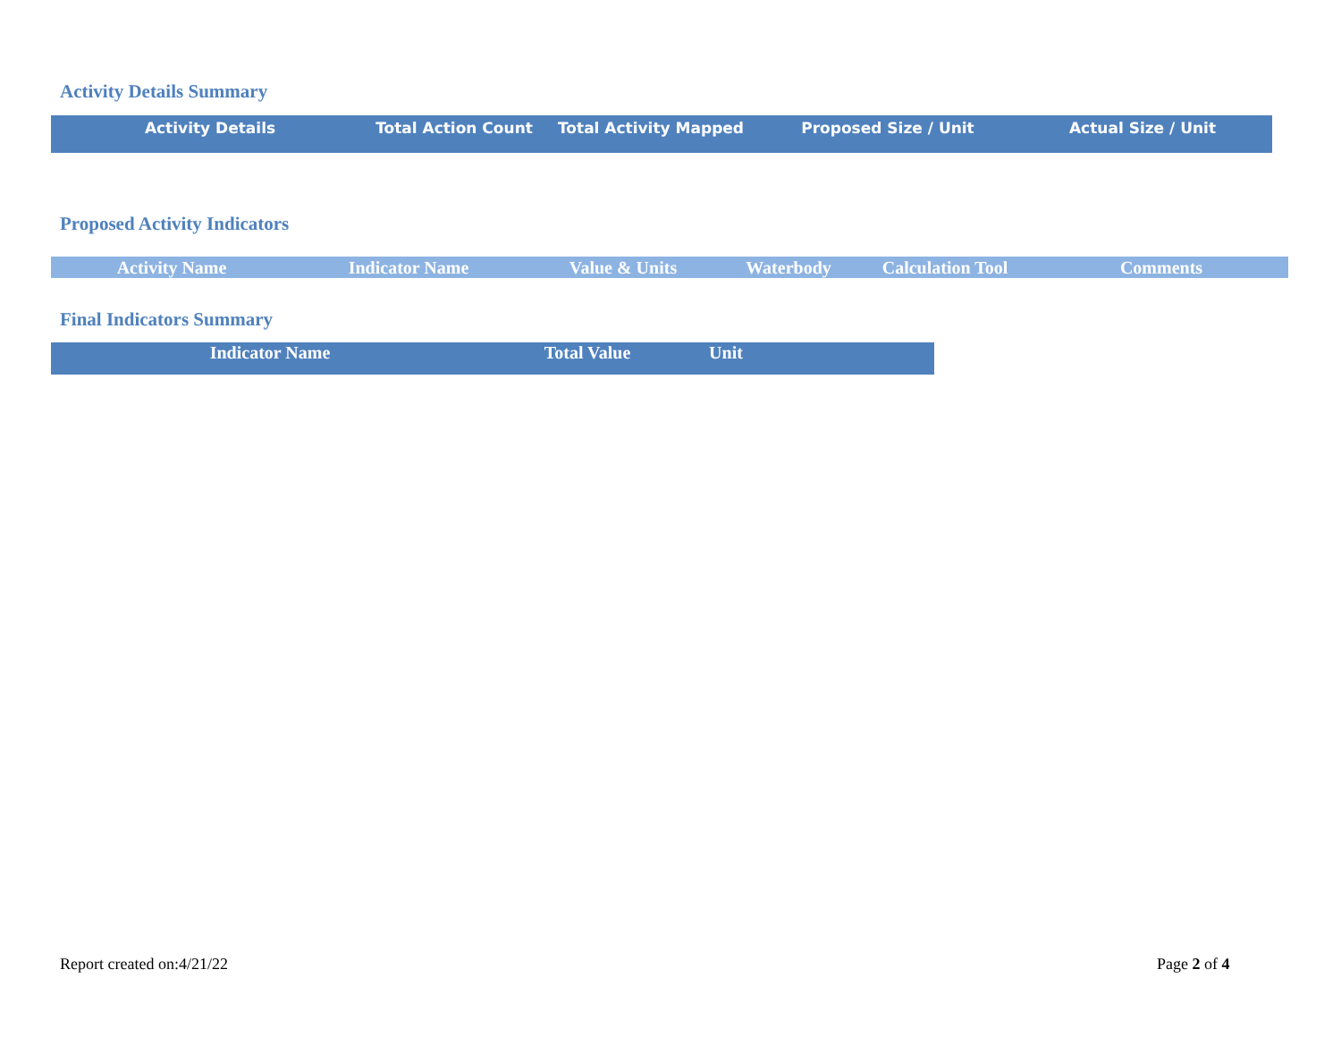Activity Details Summary
| Activity Details | Total Action Count | Total Activity Mapped | Proposed Size / Unit | Actual Size / Unit |
| --- | --- | --- | --- | --- |
Proposed Activity Indicators
| Activity Name | Indicator Name | Value & Units | Waterbody | Calculation Tool | Comments |
| --- | --- | --- | --- | --- | --- |
Final Indicators Summary
| Indicator Name | Total Value | Unit | |
| --- | --- | --- | --- |
Report created on:4/21/22 Page 2 of 4